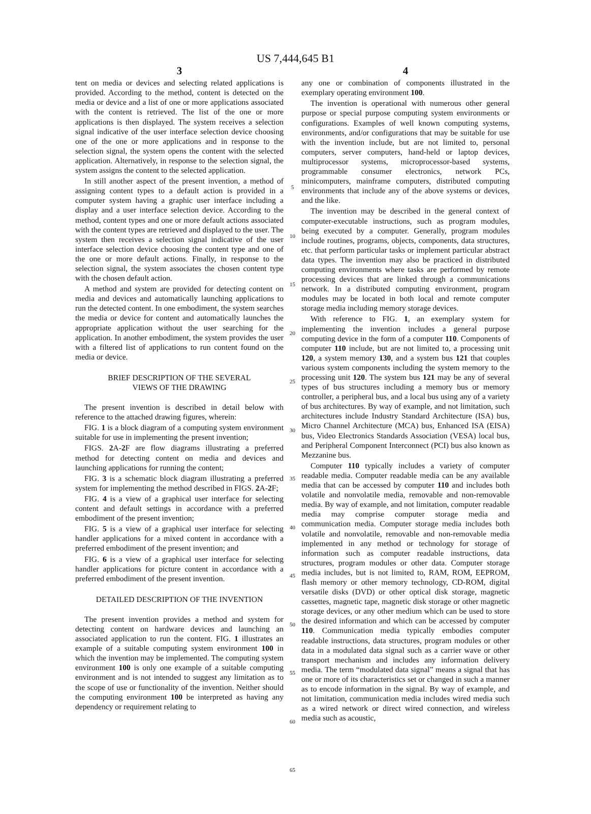US 7,444,645 B1
3
tent on media or devices and selecting related applications is provided. According to the method, content is detected on the media or device and a list of one or more applications associated with the content is retrieved. The list of the one or more applications is then displayed. The system receives a selection signal indicative of the user interface selection device choosing one of the one or more applications and in response to the selection signal, the system opens the content with the selected application. Alternatively, in response to the selection signal, the system assigns the content to the selected application.
In still another aspect of the present invention, a method of assigning content types to a default action is provided in a computer system having a graphic user interface including a display and a user interface selection device. According to the method, content types and one or more default actions associated with the content types are retrieved and displayed to the user. The system then receives a selection signal indicative of the user interface selection device choosing the content type and one of the one or more default actions. Finally, in response to the selection signal, the system associates the chosen content type with the chosen default action.
A method and system are provided for detecting content on media and devices and automatically launching applications to run the detected content. In one embodiment, the system searches the media or device for content and automatically launches the appropriate application without the user searching for the application. In another embodiment, the system provides the user with a filtered list of applications to run content found on the media or device.
BRIEF DESCRIPTION OF THE SEVERAL
VIEWS OF THE DRAWING
The present invention is described in detail below with reference to the attached drawing figures, wherein:
FIG. 1 is a block diagram of a computing system environment suitable for use in implementing the present invention;
FIGS. 2 A-2 F are flow diagrams illustrating a preferred method for detecting content on media and devices and launching applications for running the content;
FIG. 3 is a schematic block diagram illustrating a preferred system for implementing the method described in FIGS. 2 A-2 F;
FIG. 4 is a view of a graphical user interface for selecting content and default settings in accordance with a preferred embodiment of the present invention;
FIG. 5 is a view of a graphical user interface for selecting handler applications for a mixed content in accordance with a preferred embodiment of the present invention; and
FIG. 6 is a view of a graphical user interface for selecting handler applications for picture content in accordance with a preferred embodiment of the present invention.
DETAILED DESCRIPTION OF THE INVENTION
The present invention provides a method and system for detecting content on hardware devices and launching an associated application to run the content. FIG. 1 illustrates an example of a suitable computing system environment 100 in which the invention may be implemented. The computing system environment 100 is only one example of a suitable computing environment and is not intended to suggest any limitation as to the scope of use or functionality of the invention. Neither should the computing environment 100 be interpreted as having any dependency or requirement relating to
5
10
15
20
25
30
35
40
45
50
55
60
65
4
any one or combination of components illustrated in the exemplary operating environment 100.
The invention is operational with numerous other general purpose or special purpose computing system environments or configurations. Examples of well known computing systems, environments, and/or configurations that may be suitable for use with the invention include, but are not limited to, personal computers, server computers, hand-held or laptop devices, multiprocessor systems, microprocessor-based systems, programmable consumer electronics, network PCs, minicomputers, mainframe computers, distributed computing environments that include any of the above systems or devices, and the like.
The invention may be described in the general context of computer-executable instructions, such as program modules, being executed by a computer. Generally, program modules include routines, programs, objects, components, data structures, etc. that perform particular tasks or implement particular abstract data types. The invention may also be practiced in distributed computing environments where tasks are performed by remote processing devices that are linked through a communications network. In a distributed computing environment, program modules may be located in both local and remote computer storage media including memory storage devices.
With reference to FIG. 1, an exemplary system for implementing the invention includes a general purpose computing device in the form of a computer 110. Components of computer 110 include, but are not limited to, a processing unit 120, a system memory 130, and a system bus 121 that couples various system components including the system memory to the processing unit 120. The system bus 121 may be any of several types of bus structures including a memory bus or memory controller, a peripheral bus, and a local bus using any of a variety of bus architectures. By way of example, and not limitation, such architectures include Industry Standard Architecture (ISA) bus, Micro Channel Architecture (MCA) bus, Enhanced ISA (EISA) bus, Video Electronics Standards Association (VESA) local bus, and Peripheral Component Interconnect (PCI) bus also known as Mezzanine bus.
Computer 110 typically includes a variety of computer readable media. Computer readable media can be any available media that can be accessed by computer 110 and includes both volatile and nonvolatile media, removable and non-removable media. By way of example, and not limitation, computer readable media may comprise computer storage media and communication media. Computer storage media includes both volatile and nonvolatile, removable and non-removable media implemented in any method or technology for storage of information such as computer readable instructions, data structures, program modules or other data. Computer storage media includes, but is not limited to, RAM, ROM, EEPROM, flash memory or other memory technology, CD-ROM, digital versatile disks (DVD) or other optical disk storage, magnetic cassettes, magnetic tape, magnetic disk storage or other magnetic storage devices, or any other medium which can be used to store the desired information and which can be accessed by computer 110. Communication media typically embodies computer readable instructions, data structures, program modules or other data in a modulated data signal such as a carrier wave or other transport mechanism and includes any information delivery media. The term “modulated data signal” means a signal that has one or more of its characteristics set or changed in such a manner as to encode information in the signal. By way of example, and not limitation, communication media includes wired media such as a wired network or direct wired connection, and wireless media such as acoustic,